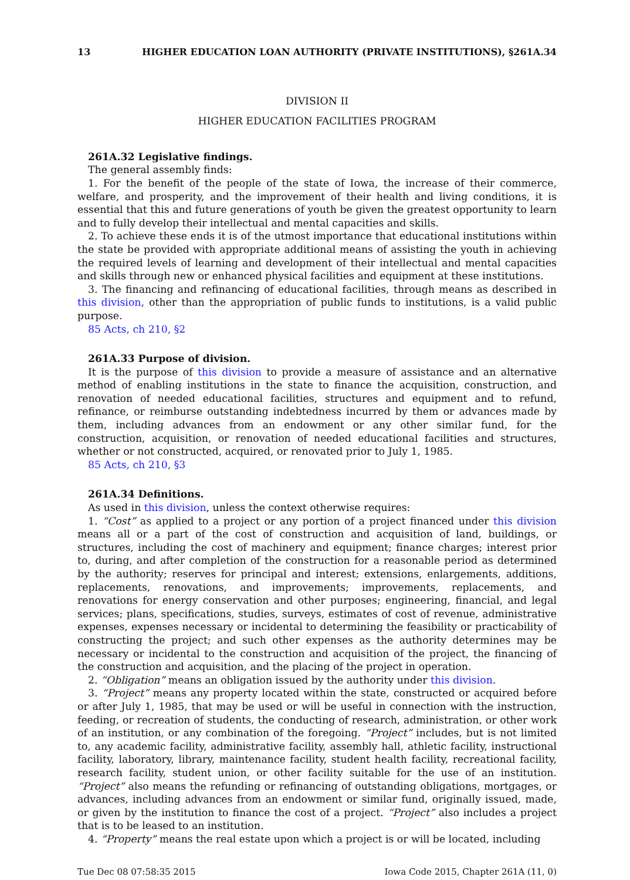13 HIGHER EDUCATION LOAN AUTHORITY (PRIVATE INSTITUTIONS), §261A.34
DIVISION II
HIGHER EDUCATION FACILITIES PROGRAM
261A.32 Legislative findings.
The general assembly finds:
1. For the benefit of the people of the state of Iowa, the increase of their commerce, welfare, and prosperity, and the improvement of their health and living conditions, it is essential that this and future generations of youth be given the greatest opportunity to learn and to fully develop their intellectual and mental capacities and skills.
2. To achieve these ends it is of the utmost importance that educational institutions within the state be provided with appropriate additional means of assisting the youth in achieving the required levels of learning and development of their intellectual and mental capacities and skills through new or enhanced physical facilities and equipment at these institutions.
3. The financing and refinancing of educational facilities, through means as described in this division, other than the appropriation of public funds to institutions, is a valid public purpose.
85 Acts, ch 210, §2
261A.33 Purpose of division.
It is the purpose of this division to provide a measure of assistance and an alternative method of enabling institutions in the state to finance the acquisition, construction, and renovation of needed educational facilities, structures and equipment and to refund, refinance, or reimburse outstanding indebtedness incurred by them or advances made by them, including advances from an endowment or any other similar fund, for the construction, acquisition, or renovation of needed educational facilities and structures, whether or not constructed, acquired, or renovated prior to July 1, 1985.
85 Acts, ch 210, §3
261A.34 Definitions.
As used in this division, unless the context otherwise requires:
1. “Cost” as applied to a project or any portion of a project financed under this division means all or a part of the cost of construction and acquisition of land, buildings, or structures, including the cost of machinery and equipment; finance charges; interest prior to, during, and after completion of the construction for a reasonable period as determined by the authority; reserves for principal and interest; extensions, enlargements, additions, replacements, renovations, and improvements; improvements, replacements, and renovations for energy conservation and other purposes; engineering, financial, and legal services; plans, specifications, studies, surveys, estimates of cost of revenue, administrative expenses, expenses necessary or incidental to determining the feasibility or practicability of constructing the project; and such other expenses as the authority determines may be necessary or incidental to the construction and acquisition of the project, the financing of the construction and acquisition, and the placing of the project in operation.
2. “Obligation” means an obligation issued by the authority under this division.
3. “Project” means any property located within the state, constructed or acquired before or after July 1, 1985, that may be used or will be useful in connection with the instruction, feeding, or recreation of students, the conducting of research, administration, or other work of an institution, or any combination of the foregoing. “Project” includes, but is not limited to, any academic facility, administrative facility, assembly hall, athletic facility, instructional facility, laboratory, library, maintenance facility, student health facility, recreational facility, research facility, student union, or other facility suitable for the use of an institution. “Project” also means the refunding or refinancing of outstanding obligations, mortgages, or advances, including advances from an endowment or similar fund, originally issued, made, or given by the institution to finance the cost of a project. “Project” also includes a project that is to be leased to an institution.
4. “Property” means the real estate upon which a project is or will be located, including
Tue Dec 08 07:58:35 2015 Iowa Code 2015, Chapter 261A (11, 0)